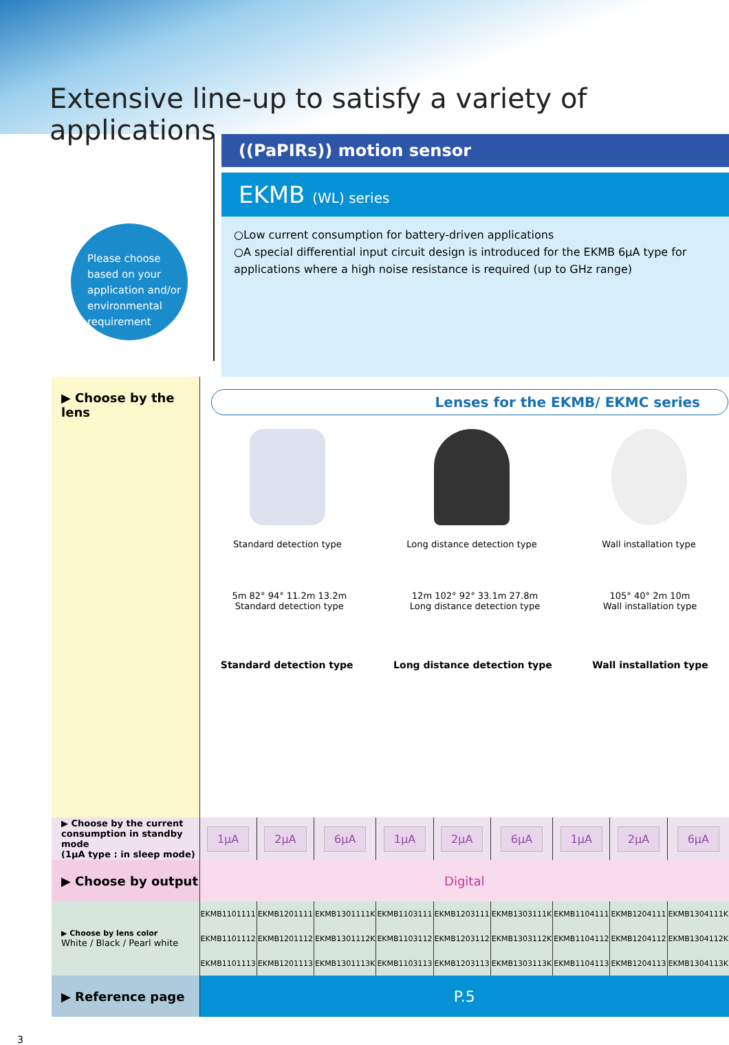Extensive line-up to satisfy a variety of applications
Please choose based on your application and/or environmental requirement
((PaPIRs)) motion sensor
EKMB (WL) series
○Low current consumption for battery-driven applications
○A special differential input circuit design is introduced for the EKMB 6μA type for applications where a high noise resistance is required (up to GHz range)
| ▶ Choose by the lens | Lenses for the EKMB/ EKMC series Standard detection type Long distance detection type Wall installation type 5m 82° 94° 11.2m 13.2m Standard detection type 12m 102° 92° 33.1m 27.8m Long distance detection type 105° 40° 2m 10m Wall installation type Standard detection type Long distance detection type Wall installation type | | | | | | | | |
| ▶ Choose by the current consumption in standby mode (1μA type : in sleep mode) | 1μA | 2μA | 6μA | 1μA | 2μA | 6μA | 1μA | 2μA | 6μA |
| ▶ Choose by output | Digital | | | | | | | | |
| ▶ Choose by lens color White / Black / Pearl white | EKMB1101111 | EKMB1201111 | EKMB1301111K | EKMB1103111 | EKMB1203111 | EKMB1303111K | EKMB1104111 | EKMB1204111 | EKMB1304111K |
| | EKMB1101112 | EKMB1201112 | EKMB1301112K | EKMB1103112 | EKMB1203112 | EKMB1303112K | EKMB1104112 | EKMB1204112 | EKMB1304112K |
| | EKMB1101113 | EKMB1201113 | EKMB1301113K | EKMB1103113 | EKMB1203113 | EKMB1303113K | EKMB1104113 | EKMB1204113 | EKMB1304113K |
| ▶ Reference page | P.5 | | | | | | | | |
3